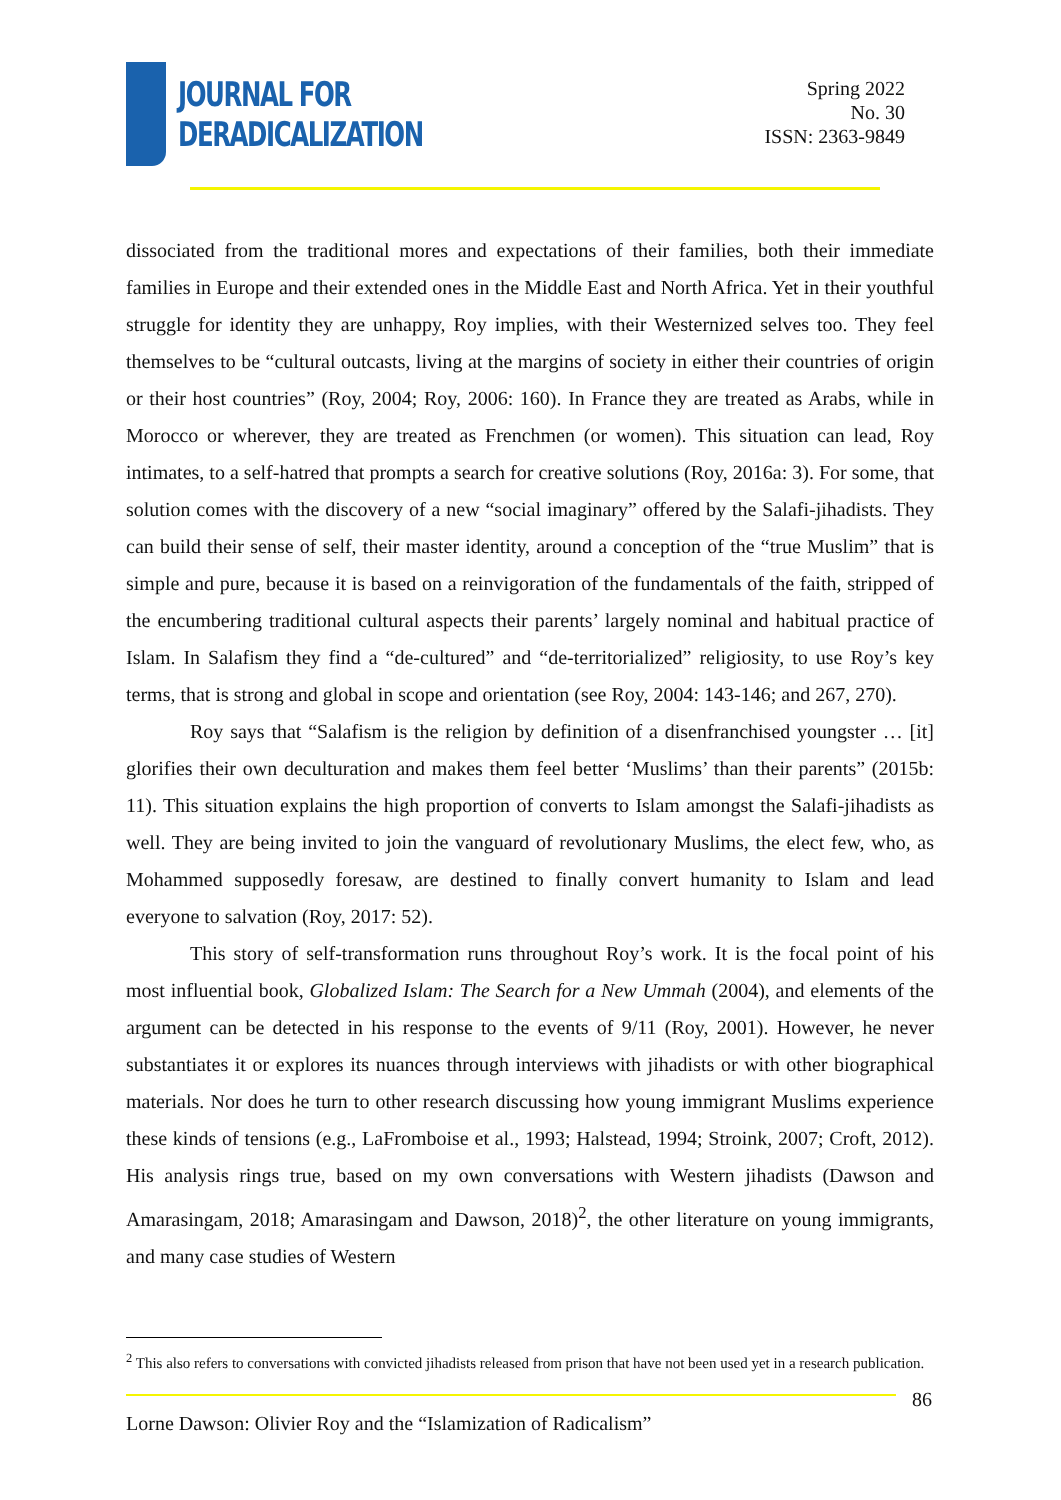JOURNAL FOR
DERADICALIZATION
Spring 2022
No. 30
ISSN: 2363-9849
dissociated from the traditional mores and expectations of their families, both their immediate families in Europe and their extended ones in the Middle East and North Africa. Yet in their youthful struggle for identity they are unhappy, Roy implies, with their Westernized selves too. They feel themselves to be “cultural outcasts, living at the margins of society in either their countries of origin or their host countries” (Roy, 2004; Roy, 2006: 160). In France they are treated as Arabs, while in Morocco or wherever, they are treated as Frenchmen (or women). This situation can lead, Roy intimates, to a self-hatred that prompts a search for creative solutions (Roy, 2016a: 3). For some, that solution comes with the discovery of a new “social imaginary” offered by the Salafi-jihadists. They can build their sense of self, their master identity, around a conception of the “true Muslim” that is simple and pure, because it is based on a reinvigoration of the fundamentals of the faith, stripped of the encumbering traditional cultural aspects their parents’ largely nominal and habitual practice of Islam. In Salafism they find a “de-cultured” and “de-territorialized” religiosity, to use Roy’s key terms, that is strong and global in scope and orientation (see Roy, 2004: 143-146; and 267, 270).
Roy says that “Salafism is the religion by definition of a disenfranchised youngster … [it] glorifies their own deculturation and makes them feel better ‘Muslims’ than their parents” (2015b: 11). This situation explains the high proportion of converts to Islam amongst the Salafi-jihadists as well. They are being invited to join the vanguard of revolutionary Muslims, the elect few, who, as Mohammed supposedly foresaw, are destined to finally convert humanity to Islam and lead everyone to salvation (Roy, 2017: 52).
This story of self-transformation runs throughout Roy’s work. It is the focal point of his most influential book, Globalized Islam: The Search for a New Ummah (2004), and elements of the argument can be detected in his response to the events of 9/11 (Roy, 2001). However, he never substantiates it or explores its nuances through interviews with jihadists or with other biographical materials. Nor does he turn to other research discussing how young immigrant Muslims experience these kinds of tensions (e.g., LaFromboise et al., 1993; Halstead, 1994; Stroink, 2007; Croft, 2012). His analysis rings true, based on my own conversations with Western jihadists (Dawson and Amarasingam, 2018; Amarasingam and Dawson, 2018)<sup>2</sup>, the other literature on young immigrants, and many case studies of Western
<sup>2</sup> This also refers to conversations with convicted jihadists released from prison that have not been used yet in a research publication.
86
Lorne Dawson: Olivier Roy and the “Islamization of Radicalism”